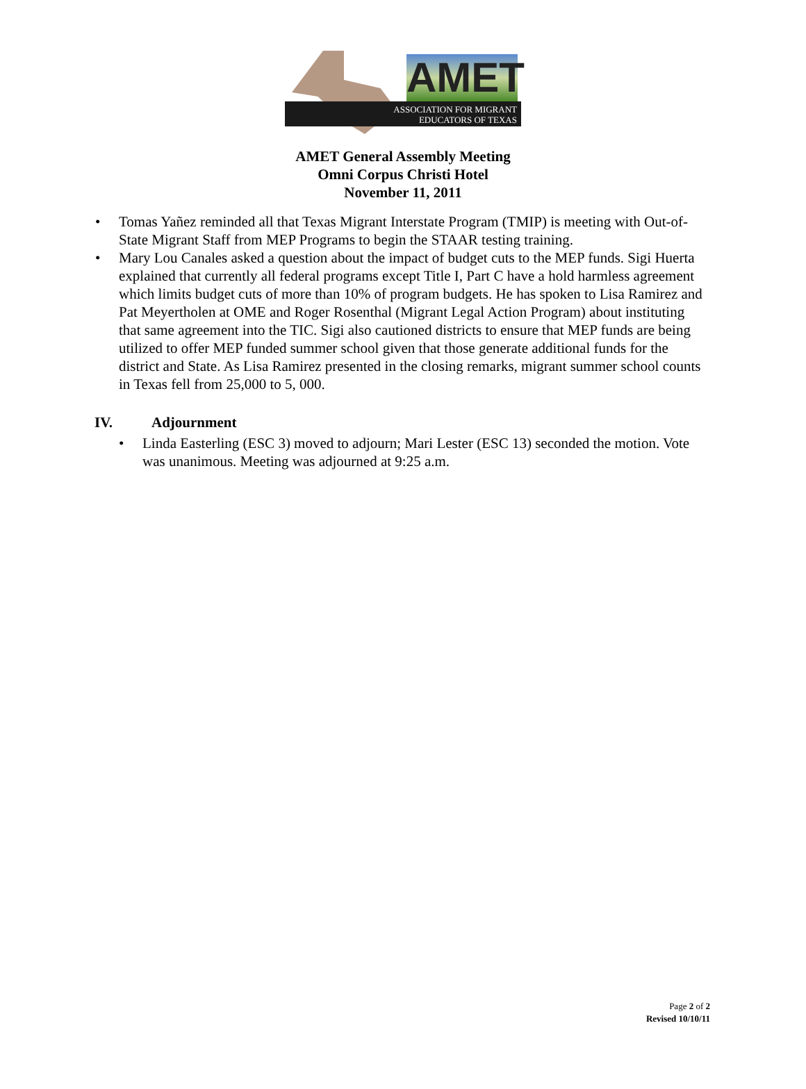AMET
ASSOCIATION FOR MIGRANT
EDUCATORS OF TEXAS
AMET General Assembly Meeting
Omni Corpus Christi Hotel
November 11, 2011
• Tomas Yañez reminded all that Texas Migrant Interstate Program (TMIP) is meeting with Out-of-State Migrant Staff from MEP Programs to begin the STAAR testing training.
• Mary Lou Canales asked a question about the impact of budget cuts to the MEP funds. Sigi Huerta explained that currently all federal programs except Title I, Part C have a hold harmless agreement which limits budget cuts of more than 10% of program budgets. He has spoken to Lisa Ramirez and Pat Meyertholen at OME and Roger Rosenthal (Migrant Legal Action Program) about instituting that same agreement into the TIC. Sigi also cautioned districts to ensure that MEP funds are being utilized to offer MEP funded summer school given that those generate additional funds for the district and State. As Lisa Ramirez presented in the closing remarks, migrant summer school counts in Texas fell from 25,000 to 5, 000.
IV. Adjournment
• Linda Easterling (ESC 3) moved to adjourn; Mari Lester (ESC 13) seconded the motion. Vote was unanimous. Meeting was adjourned at 9:25 a.m.
Page 2 of 2
Revised 10/10/11